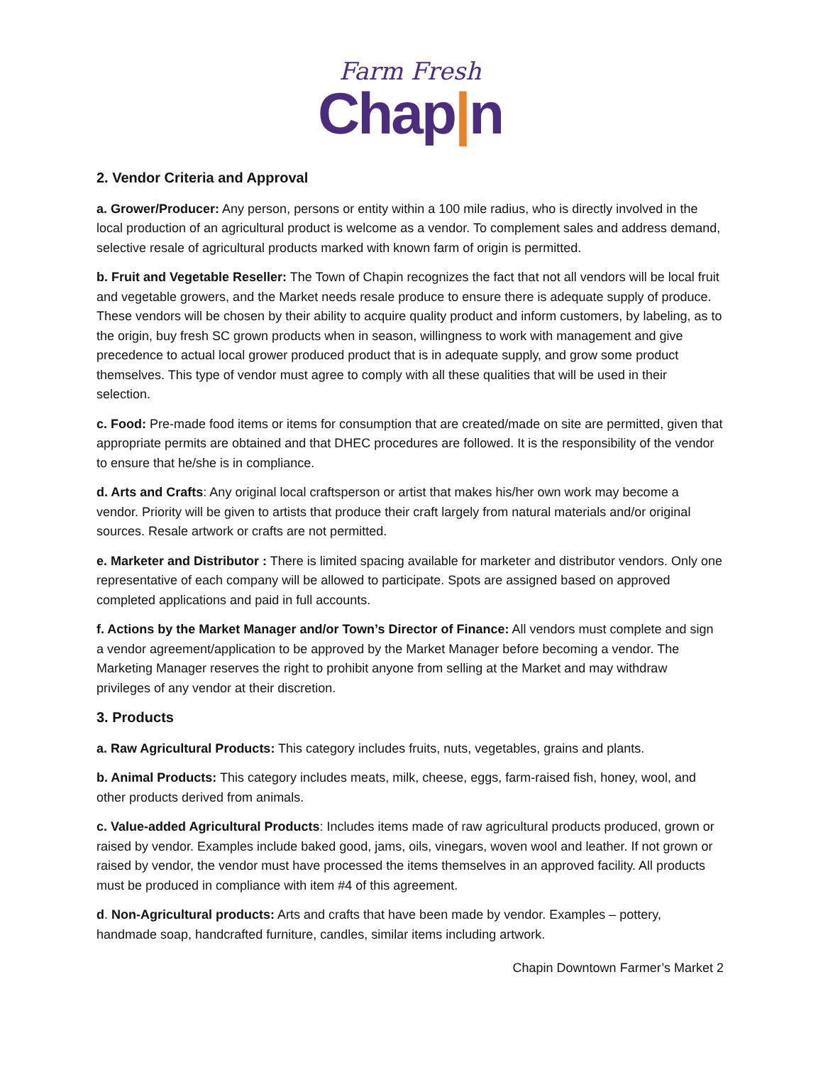Farm Fresh
Chap|n
2. Vendor Criteria and Approval
a. Grower/Producer: Any person, persons or entity within a 100 mile radius, who is directly involved in the local production of an agricultural product is welcome as a vendor. To complement sales and address demand, selective resale of agricultural products marked with known farm of origin is permitted.
b. Fruit and Vegetable Reseller: The Town of Chapin recognizes the fact that not all vendors will be local fruit and vegetable growers, and the Market needs resale produce to ensure there is adequate supply of produce. These vendors will be chosen by their ability to acquire quality product and inform customers, by labeling, as to the origin, buy fresh SC grown products when in season, willingness to work with management and give precedence to actual local grower produced product that is in adequate supply, and grow some product themselves. This type of vendor must agree to comply with all these qualities that will be used in their selection.
c. Food: Pre-made food items or items for consumption that are created/made on site are permitted, given that appropriate permits are obtained and that DHEC procedures are followed. It is the responsibility of the vendor to ensure that he/she is in compliance.
d. Arts and Crafts: Any original local craftsperson or artist that makes his/her own work may become a vendor. Priority will be given to artists that produce their craft largely from natural materials and/or original sources. Resale artwork or crafts are not permitted.
e. Marketer and Distributor : There is limited spacing available for marketer and distributor vendors. Only one representative of each company will be allowed to participate. Spots are assigned based on approved completed applications and paid in full accounts.
f. Actions by the Market Manager and/or Town’s Director of Finance: All vendors must complete and sign a vendor agreement/application to be approved by the Market Manager before becoming a vendor. The Marketing Manager reserves the right to prohibit anyone from selling at the Market and may withdraw privileges of any vendor at their discretion.
3. Products
a. Raw Agricultural Products: This category includes fruits, nuts, vegetables, grains and plants.
b. Animal Products: This category includes meats, milk, cheese, eggs, farm-raised fish, honey, wool, and other products derived from animals.
c. Value-added Agricultural Products: Includes items made of raw agricultural products produced, grown or raised by vendor. Examples include baked good, jams, oils, vinegars, woven wool and leather. If not grown or raised by vendor, the vendor must have processed the items themselves in an approved facility. All products must be produced in compliance with item #4 of this agreement.
d. Non-Agricultural products: Arts and crafts that have been made by vendor. Examples – pottery, handmade soap, handcrafted furniture, candles, similar items including artwork.
Chapin Downtown Farmer’s Market 2